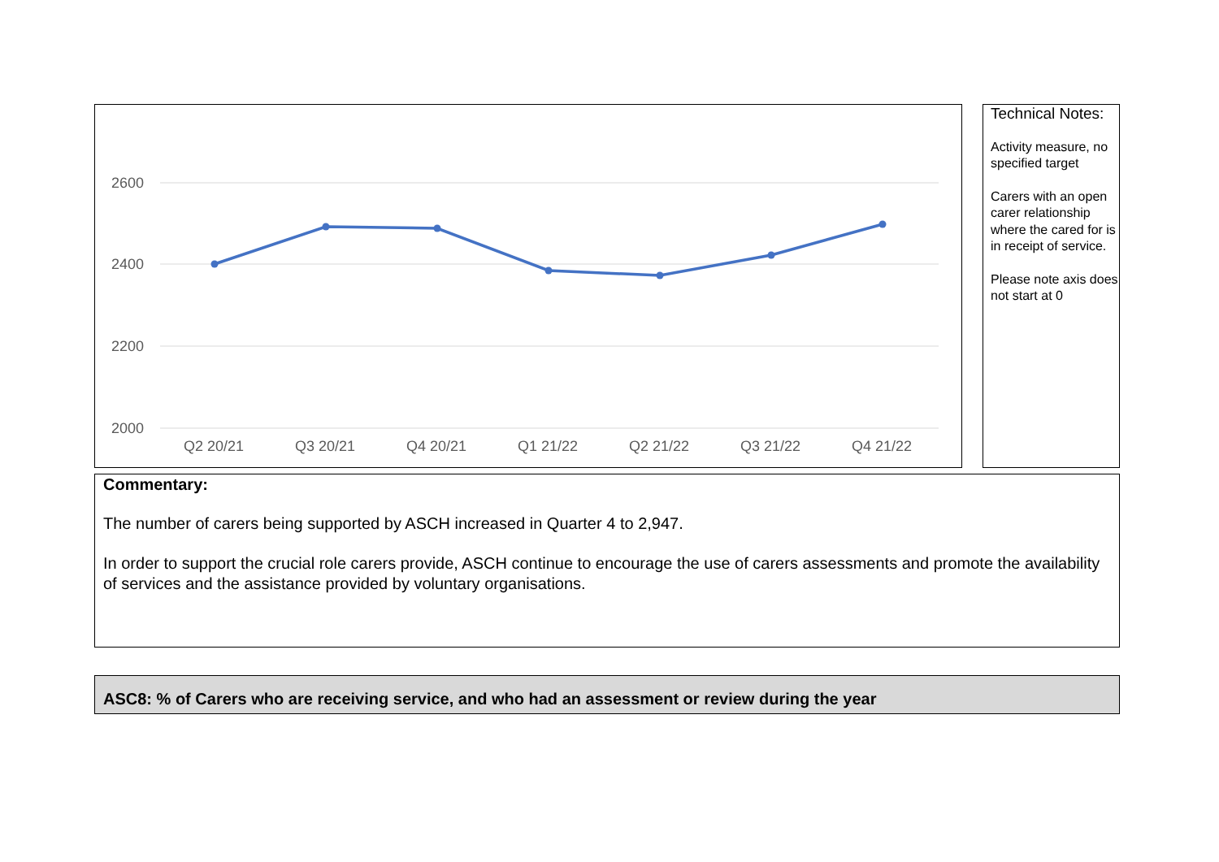2600
2400
2200
2000
Q2 20/21
Q3 20/21
Q4 20/21
Q1 21/22
Q2 21/22
Q3 21/22
Q4 21/22
Technical Notes:
Activity measure, no specified target
Carers with an open carer relationship where the cared for is in receipt of service.
Please note axis does not start at 0
Commentary:
The number of carers being supported by ASCH increased in Quarter 4 to 2,947.
In order to support the crucial role carers provide, ASCH continue to encourage the use of carers assessments and promote the availability of services and the assistance provided by voluntary organisations.
ASC8: % of Carers who are receiving service, and who had an assessment or review during the year